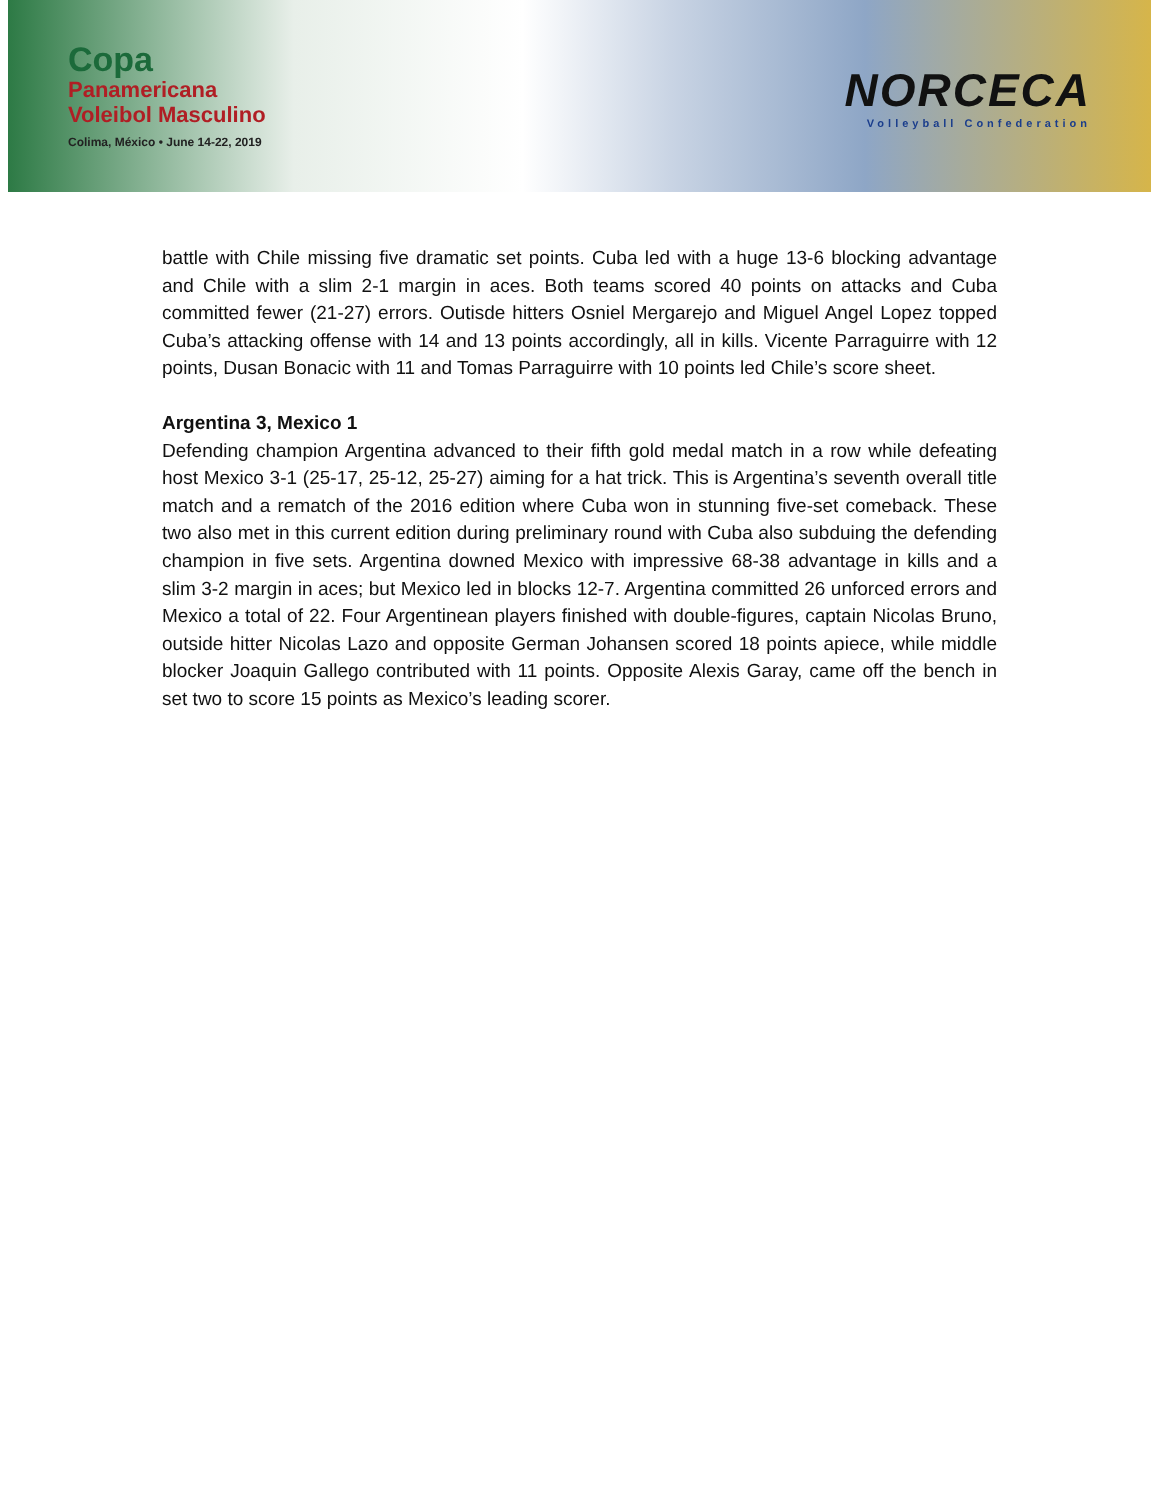Copa
Panamericana
Voleibol Masculino
Colima, México • June 14-22, 2019
NORCECA
Volleyball Confederation
battle with Chile missing five dramatic set points. Cuba led with a huge 13-6 blocking advantage and Chile with a slim 2-1 margin in aces. Both teams scored 40 points on attacks and Cuba committed fewer (21-27) errors. Outisde hitters Osniel Mergarejo and Miguel Angel Lopez topped Cuba’s attacking offense with 14 and 13 points accordingly, all in kills. Vicente Parraguirre with 12 points, Dusan Bonacic with 11 and Tomas Parraguirre with 10 points led Chile’s score sheet.
Argentina 3, Mexico 1
Defending champion Argentina advanced to their fifth gold medal match in a row while defeating host Mexico 3-1 (25-17, 25-12, 25-27) aiming for a hat trick. This is Argentina’s seventh overall title match and a rematch of the 2016 edition where Cuba won in stunning five-set comeback. These two also met in this current edition during preliminary round with Cuba also subduing the defending champion in five sets. Argentina downed Mexico with impressive 68-38 advantage in kills and a slim 3-2 margin in aces; but Mexico led in blocks 12-7. Argentina committed 26 unforced errors and Mexico a total of 22. Four Argentinean players finished with double-figures, captain Nicolas Bruno, outside hitter Nicolas Lazo and opposite German Johansen scored 18 points apiece, while middle blocker Joaquin Gallego contributed with 11 points. Opposite Alexis Garay, came off the bench in set two to score 15 points as Mexico’s leading scorer.